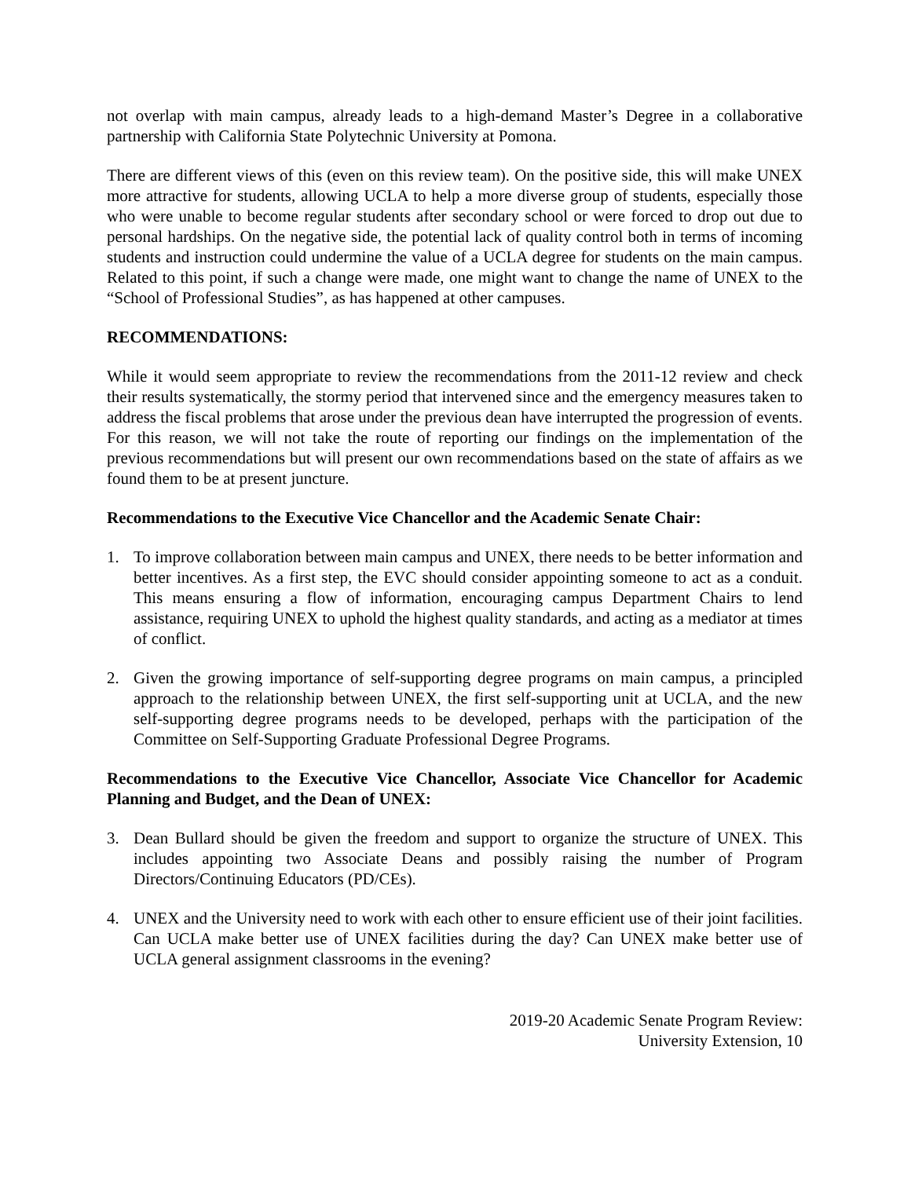not overlap with main campus, already leads to a high-demand Master’s Degree in a collaborative partnership with California State Polytechnic University at Pomona.
There are different views of this (even on this review team). On the positive side, this will make UNEX more attractive for students, allowing UCLA to help a more diverse group of students, especially those who were unable to become regular students after secondary school or were forced to drop out due to personal hardships. On the negative side, the potential lack of quality control both in terms of incoming students and instruction could undermine the value of a UCLA degree for students on the main campus. Related to this point, if such a change were made, one might want to change the name of UNEX to the “School of Professional Studies”, as has happened at other campuses.
RECOMMENDATIONS:
While it would seem appropriate to review the recommendations from the 2011-12 review and check their results systematically, the stormy period that intervened since and the emergency measures taken to address the fiscal problems that arose under the previous dean have interrupted the progression of events. For this reason, we will not take the route of reporting our findings on the implementation of the previous recommendations but will present our own recommendations based on the state of affairs as we found them to be at present juncture.
Recommendations to the Executive Vice Chancellor and the Academic Senate Chair:
1. To improve collaboration between main campus and UNEX, there needs to be better information and better incentives. As a first step, the EVC should consider appointing someone to act as a conduit. This means ensuring a flow of information, encouraging campus Department Chairs to lend assistance, requiring UNEX to uphold the highest quality standards, and acting as a mediator at times of conflict.
2. Given the growing importance of self-supporting degree programs on main campus, a principled approach to the relationship between UNEX, the first self-supporting unit at UCLA, and the new self-supporting degree programs needs to be developed, perhaps with the participation of the Committee on Self-Supporting Graduate Professional Degree Programs.
Recommendations to the Executive Vice Chancellor, Associate Vice Chancellor for Academic Planning and Budget, and the Dean of UNEX:
3. Dean Bullard should be given the freedom and support to organize the structure of UNEX. This includes appointing two Associate Deans and possibly raising the number of Program Directors/Continuing Educators (PD/CEs).
4. UNEX and the University need to work with each other to ensure efficient use of their joint facilities. Can UCLA make better use of UNEX facilities during the day? Can UNEX make better use of UCLA general assignment classrooms in the evening?
2019-20 Academic Senate Program Review:
University Extension, 10